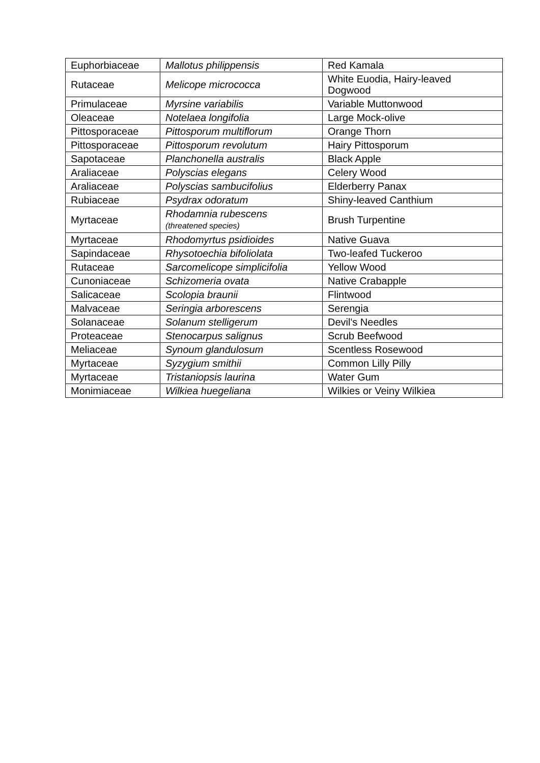| Euphorbiaceae | Mallotus philippensis | Red Kamala |
| Rutaceae | Melicope micrococca | White Euodia, Hairy-leaved Dogwood |
| Primulaceae | Myrsine variabilis | Variable Muttonwood |
| Oleaceae | Notelaea longifolia | Large Mock-olive |
| Pittosporaceae | Pittosporum multiflorum | Orange Thorn |
| Pittosporaceae | Pittosporum revolutum | Hairy Pittosporum |
| Sapotaceae | Planchonella australis | Black Apple |
| Araliaceae | Polyscias elegans | Celery Wood |
| Araliaceae | Polyscias sambucifolius | Elderberry Panax |
| Rubiaceae | Psydrax odoratum | Shiny-leaved Canthium |
| Myrtaceae | Rhodamnia rubescens (threatened species) | Brush Turpentine |
| Myrtaceae | Rhodomyrtus psidioides | Native Guava |
| Sapindaceae | Rhysotoechia bifoliolata | Two-leafed Tuckeroo |
| Rutaceae | Sarcomelicope simplicifolia | Yellow Wood |
| Cunoniaceae | Schizomeria ovata | Native Crabapple |
| Salicaceae | Scolopia braunii | Flintwood |
| Malvaceae | Seringia arborescens | Serengia |
| Solanaceae | Solanum stelligerum | Devil's Needles |
| Proteaceae | Stenocarpus salignus | Scrub Beefwood |
| Meliaceae | Synoum glandulosum | Scentless Rosewood |
| Myrtaceae | Syzygium smithii | Common Lilly Pilly |
| Myrtaceae | Tristaniopsis laurina | Water Gum |
| Monimiaceae | Wilkiea huegeliana | Wilkies or Veiny Wilkiea |